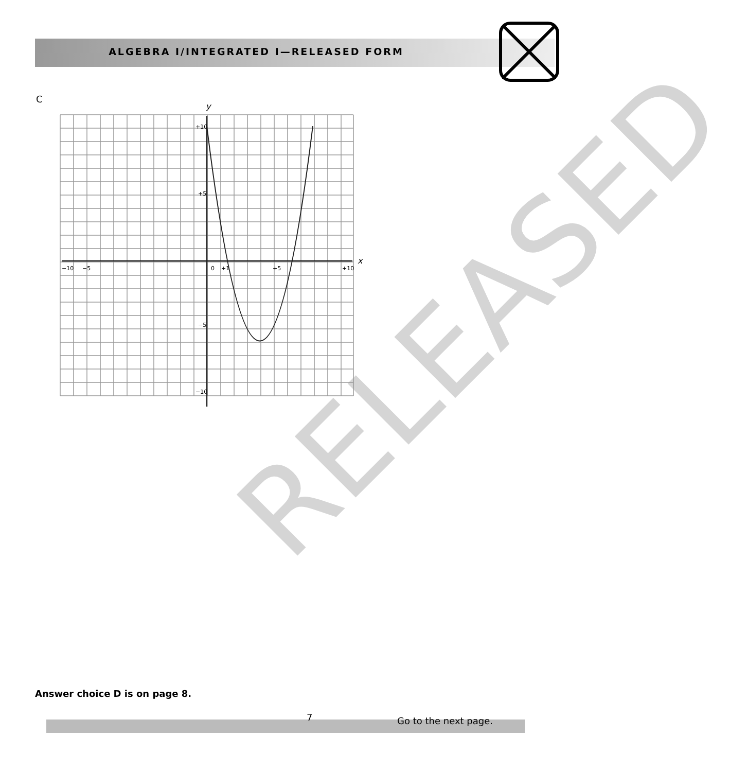ALGEBRA I/INTEGRATED I—RELEASED FORM
C
y
x
−10
−5
0
+1
+5
+10
+10
+5
−5
−10
RELEASED
Answer choice D is on page 8.
7 Go to the next page.